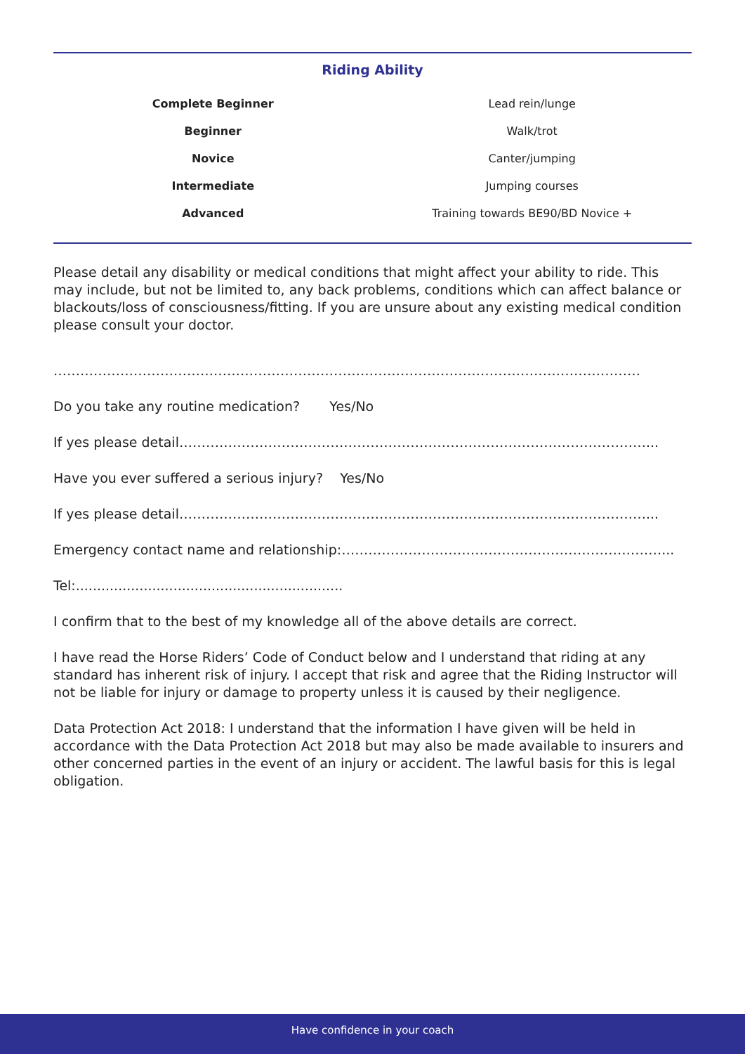Riding Ability
| Complete Beginner | Lead rein/lunge |
| Beginner | Walk/trot |
| Novice | Canter/jumping |
| Intermediate | Jumping courses |
| Advanced | Training towards BE90/BD Novice + |
Please detail any disability or medical conditions that might affect your ability to ride. This may include, but not be limited to, any back problems, conditions which can affect balance or blackouts/loss of consciousness/fitting. If you are unsure about any existing medical condition please consult your doctor.
……………………………………………………………………………………………………………………
Do you take any routine medication? Yes/No
If yes please detail……………………………………………………………………………………………...
Have you ever suffered a serious injury? Yes/No
If yes please detail……………………………………………………………………………………………...
Emergency contact name and relationship:………………………………………………………………...
Tel:...............................................................
I confirm that to the best of my knowledge all of the above details are correct.
I have read the Horse Riders’ Code of Conduct below and I understand that riding at any standard has inherent risk of injury. I accept that risk and agree that the Riding Instructor will not be liable for injury or damage to property unless it is caused by their negligence.
Data Protection Act 2018: I understand that the information I have given will be held in accordance with the Data Protection Act 2018 but may also be made available to insurers and other concerned parties in the event of an injury or accident. The lawful basis for this is legal obligation.
Have confidence in your coach